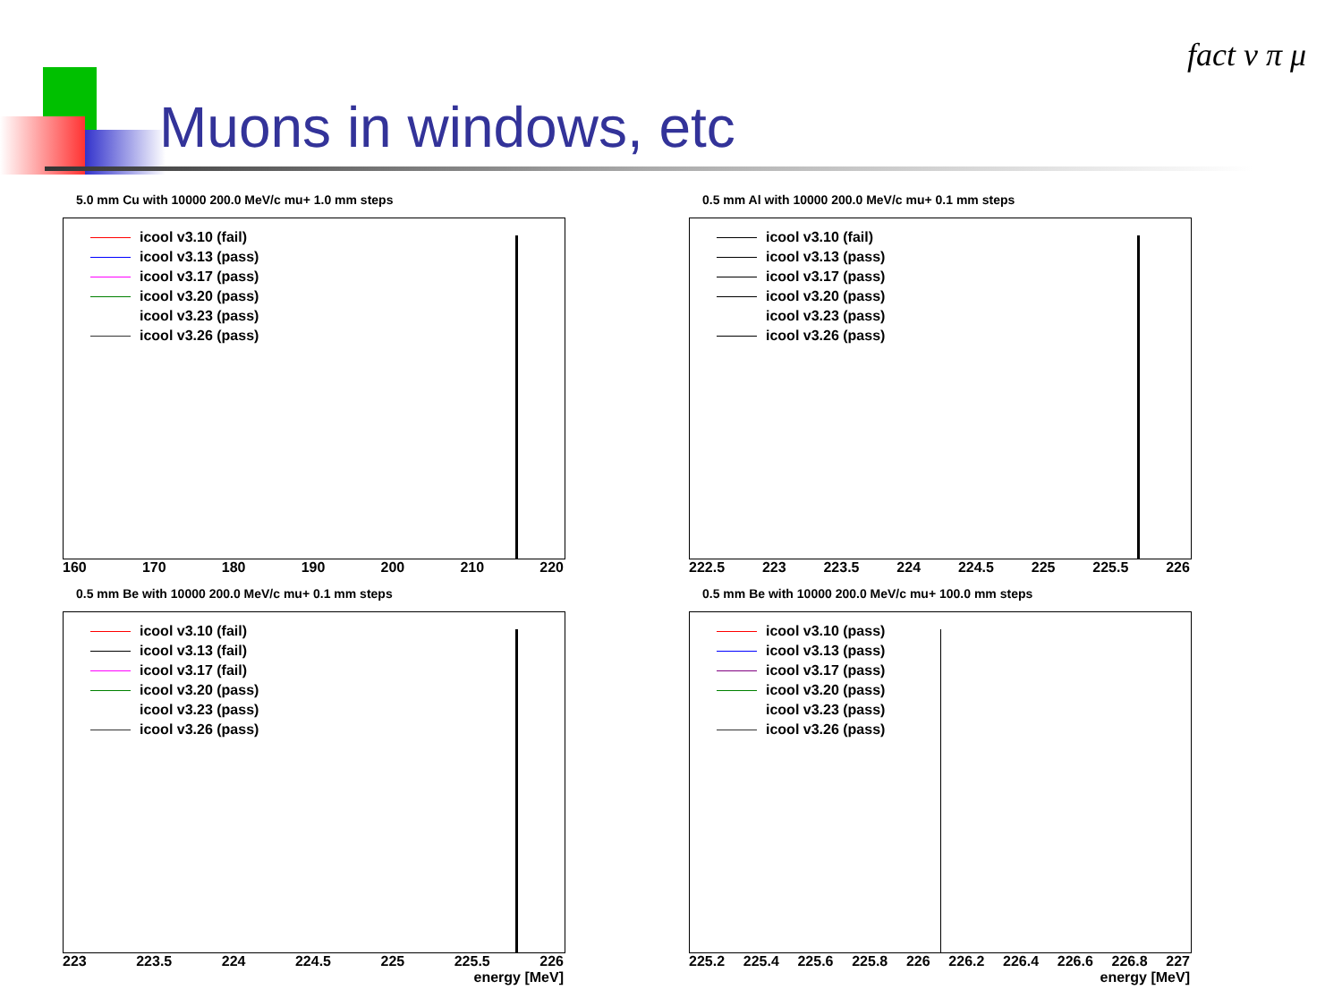Muons in windows, etc
fact ν π μ
5.0 mm Cu with 10000 200.0 MeV/c mu+ 1.0 mm steps
icool v3.10 (fail)
icool v3.13 (pass)
icool v3.17 (pass)
icool v3.20 (pass)
icool v3.23 (pass)
icool v3.26 (pass)
160 170 180 190 200 210 220
0.5 mm Al with 10000 200.0 MeV/c mu+ 0.1 mm steps
icool v3.10 (fail)
icool v3.13 (pass)
icool v3.17 (pass)
icool v3.20 (pass)
icool v3.23 (pass)
icool v3.26 (pass)
222.5 223 223.5 224 224.5 225 225.5 226
0.5 mm Be with 10000 200.0 MeV/c mu+ 0.1 mm steps
icool v3.10 (fail)
icool v3.13 (fail)
icool v3.17 (fail)
icool v3.20 (pass)
icool v3.23 (pass)
icool v3.26 (pass)
223 223.5 224 224.5 225 225.5 226
energy [MeV]
0.5 mm Be with 10000 200.0 MeV/c mu+ 100.0 mm steps
icool v3.10 (pass)
icool v3.13 (pass)
icool v3.17 (pass)
icool v3.20 (pass)
icool v3.23 (pass)
icool v3.26 (pass)
225.2 225.4 225.6 225.8 226 226.2 226.4 226.6 226.8 227
energy [MeV]